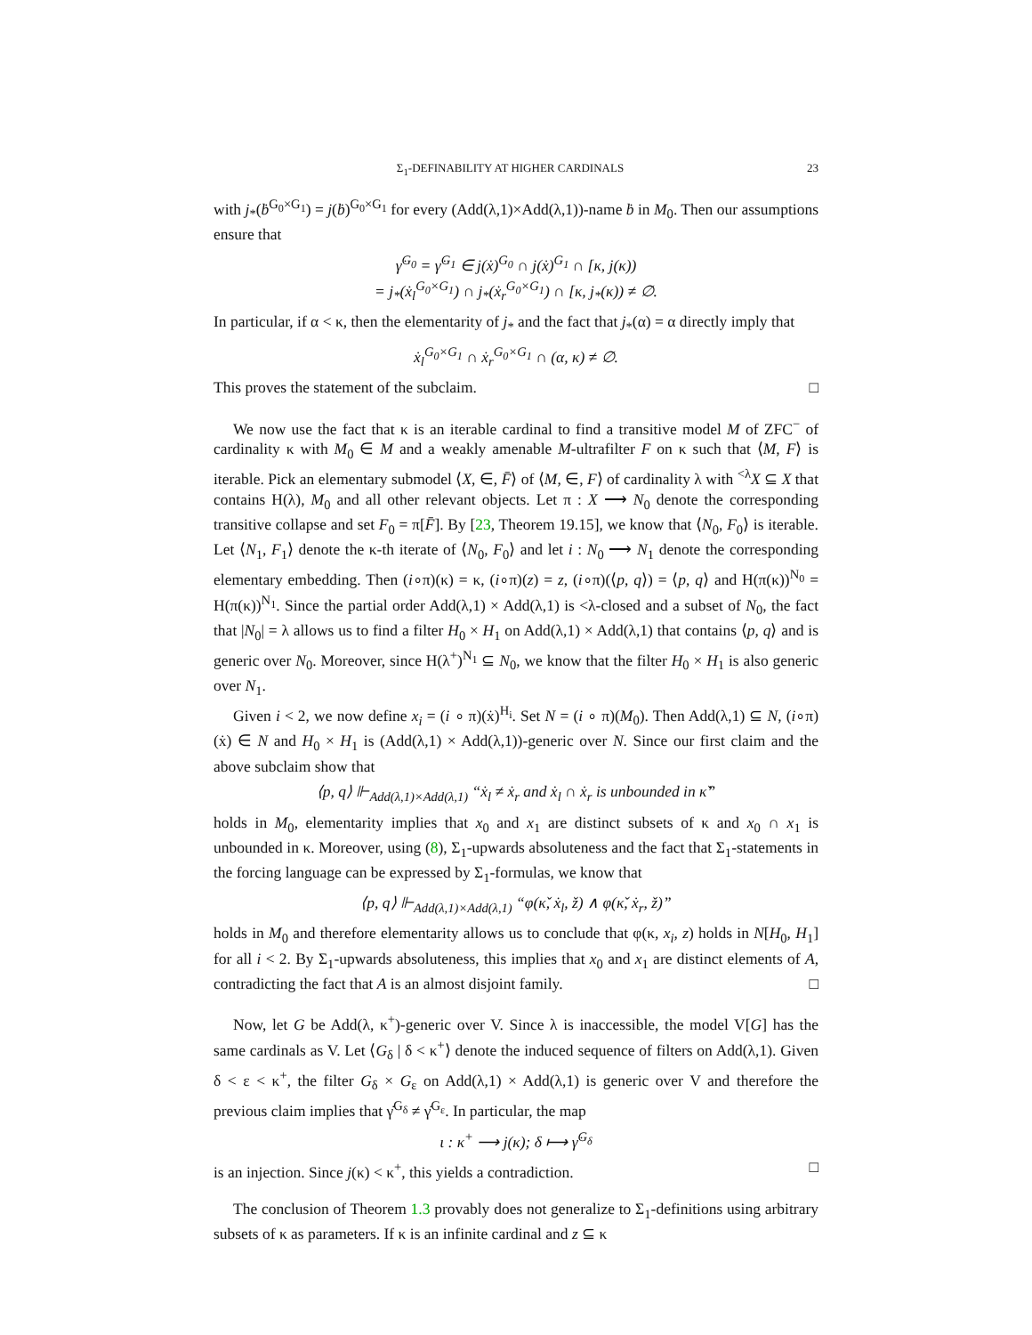Σ<sub>1</sub>-DEFINABILITY AT HIGHER CARDINALS 23
with j<sub>*</sub>(ḃ<sup>G<sub>0</sub>×G<sub>1</sub></sup>) = j(ḃ)<sup>G<sub>0</sub>×G<sub>1</sub></sup> for every (Add(λ,1)×Add(λ,1))-name ḃ in M<sub>0</sub>. Then our assumptions ensure that
γ̇<sup>G<sub>0</sub></sup> = γ̇<sup>G<sub>1</sub></sup> ∈ j(ẋ)<sup>G<sub>0</sub></sup> ∩ j(ẋ)<sup>G<sub>1</sub></sup> ∩ [κ, j(κ))
= j<sub>*</sub>(ẋ<sub>l</sub><sup>G<sub>0</sub>×G<sub>1</sub></sup>) ∩ j<sub>*</sub>(ẋ<sub>r</sub><sup>G<sub>0</sub>×G<sub>1</sub></sup>) ∩ [κ, j<sub>*</sub>(κ)) ≠ ∅.
In particular, if α < κ, then the elementarity of j<sub>*</sub> and the fact that j<sub>*</sub>(α) = α directly imply that
ẋ<sub>l</sub><sup>G<sub>0</sub>×G<sub>1</sub></sup> ∩ ẋ<sub>r</sub><sup>G<sub>0</sub>×G<sub>1</sub></sup> ∩ (α, κ) ≠ ∅.
This proves the statement of the subclaim. □
We now use the fact that κ is an iterable cardinal to find a transitive model M of ZFC<sup>−</sup> of cardinality κ with M<sub>0</sub> ∈ M and a weakly amenable M-ultrafilter F on κ such that ⟨M, F⟩ is iterable. Pick an elementary submodel ⟨X, ∈, F̄⟩ of ⟨M, ∈, F⟩ of cardinality λ with <sup><λ</sup>X ⊆ X that contains H(λ), M<sub>0</sub> and all other relevant objects. Let π : X ⟶ N<sub>0</sub> denote the corresponding transitive collapse and set F<sub>0</sub> = π[F̄]. By [23, Theorem 19.15], we know that ⟨N<sub>0</sub>, F<sub>0</sub>⟩ is iterable. Let ⟨N<sub>1</sub>, F<sub>1</sub>⟩ denote the κ-th iterate of ⟨N<sub>0</sub>, F<sub>0</sub>⟩ and let i : N<sub>0</sub> ⟶ N<sub>1</sub> denote the corresponding elementary embedding. Then (i∘π)(κ) = κ, (i∘π)(z) = z, (i∘π)(⟨p, q⟩) = ⟨p, q⟩ and H(π(κ))<sup>N<sub>0</sub></sup> = H(π(κ))<sup>N<sub>1</sub></sup>. Since the partial order Add(λ,1) × Add(λ,1) is <λ-closed and a subset of N<sub>0</sub>, the fact that |N<sub>0</sub>| = λ allows us to find a filter H<sub>0</sub> × H<sub>1</sub> on Add(λ,1) × Add(λ,1) that contains ⟨p, q⟩ and is generic over N<sub>0</sub>. Moreover, since H(λ<sup>+</sup>)<sup>N<sub>1</sub></sup> ⊆ N<sub>0</sub>, we know that the filter H<sub>0</sub> × H<sub>1</sub> is also generic over N<sub>1</sub>.
Given i < 2, we now define x<sub>i</sub> = (i ∘ π)(ẋ)<sup>H<sub>i</sub></sup>. Set N = (i ∘ π)(M<sub>0</sub>). Then Add(λ,1) ⊆ N, (i∘π)(ẋ) ∈ N and H<sub>0</sub> × H<sub>1</sub> is (Add(λ,1) × Add(λ,1))-generic over N. Since our first claim and the above subclaim show that
⟨p, q⟩ ⊩<sub>Add(λ,1)×Add(λ,1)</sub> “ẋ<sub>l</sub> ≠ ẋ<sub>r</sub> and ẋ<sub>l</sub> ∩ ẋ<sub>r</sub> is unbounded in κ̌”
holds in M<sub>0</sub>, elementarity implies that x<sub>0</sub> and x<sub>1</sub> are distinct subsets of κ and x<sub>0</sub> ∩ x<sub>1</sub> is unbounded in κ. Moreover, using (8), Σ<sub>1</sub>-upwards absoluteness and the fact that Σ<sub>1</sub>-statements in the forcing language can be expressed by Σ<sub>1</sub>-formulas, we know that
⟨p, q⟩ ⊩<sub>Add(λ,1)×Add(λ,1)</sub> “φ(κ̌, ẋ<sub>l</sub>, ž) ∧ φ(κ̌, ẋ<sub>r</sub>, ž)”
holds in M<sub>0</sub> and therefore elementarity allows us to conclude that φ(κ, x<sub>i</sub>, z) holds in N[H<sub>0</sub>, H<sub>1</sub>] for all i < 2. By Σ<sub>1</sub>-upwards absoluteness, this implies that x<sub>0</sub> and x<sub>1</sub> are distinct elements of A, contradicting the fact that A is an almost disjoint family. □
Now, let G be Add(λ, κ<sup>+</sup>)-generic over V. Since λ is inaccessible, the model V[G] has the same cardinals as V. Let ⟨G<sub>δ</sub> | δ < κ<sup>+</sup>⟩ denote the induced sequence of filters on Add(λ,1). Given δ < ε < κ<sup>+</sup>, the filter G<sub>δ</sub> × G<sub>ε</sub> on Add(λ,1) × Add(λ,1) is generic over V and therefore the previous claim implies that γ̇<sup>G<sub>δ</sub></sup> ≠ γ̇<sup>G<sub>ε</sub></sup>. In particular, the map
ι : κ<sup>+</sup> ⟶ j(κ); δ ⟼ γ̇<sup>G<sub>δ</sub></sup>
is an injection. Since j(κ) < κ<sup>+</sup>, this yields a contradiction. □
The conclusion of Theorem 1.3 provably does not generalize to Σ<sub>1</sub>-definitions using arbitrary subsets of κ as parameters. If κ is an infinite cardinal and z ⊆ κ